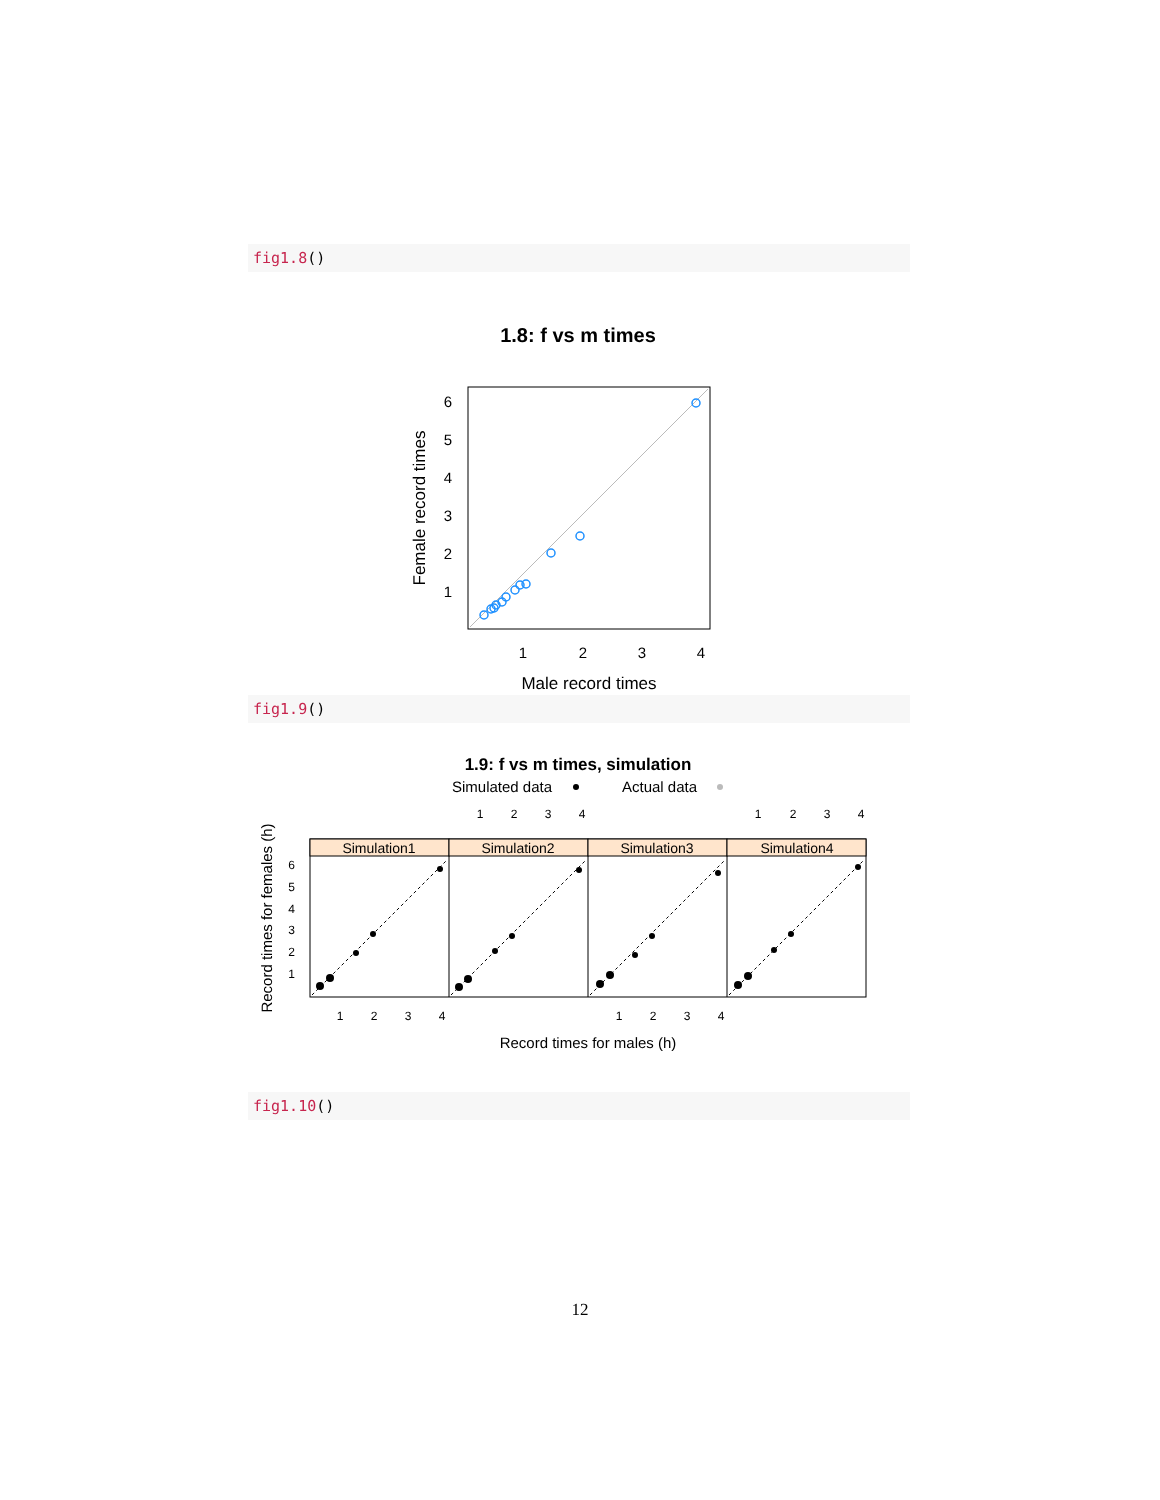fig1.8()
1.8: f vs m times
1
2
3
4
6
5
4
3
2
1
Male record times
Female record times
fig1.9()
1.9: f vs m times, simulation
Simulated data
Actual data
1
2
3
4
1
2
3
4
Simulation1
Simulation2
Simulation3
Simulation4
6
5
4
3
2
1
1
2
3
4
1
2
3
4
Record times for males (h)
Record times for females (h)
fig1.10()
12